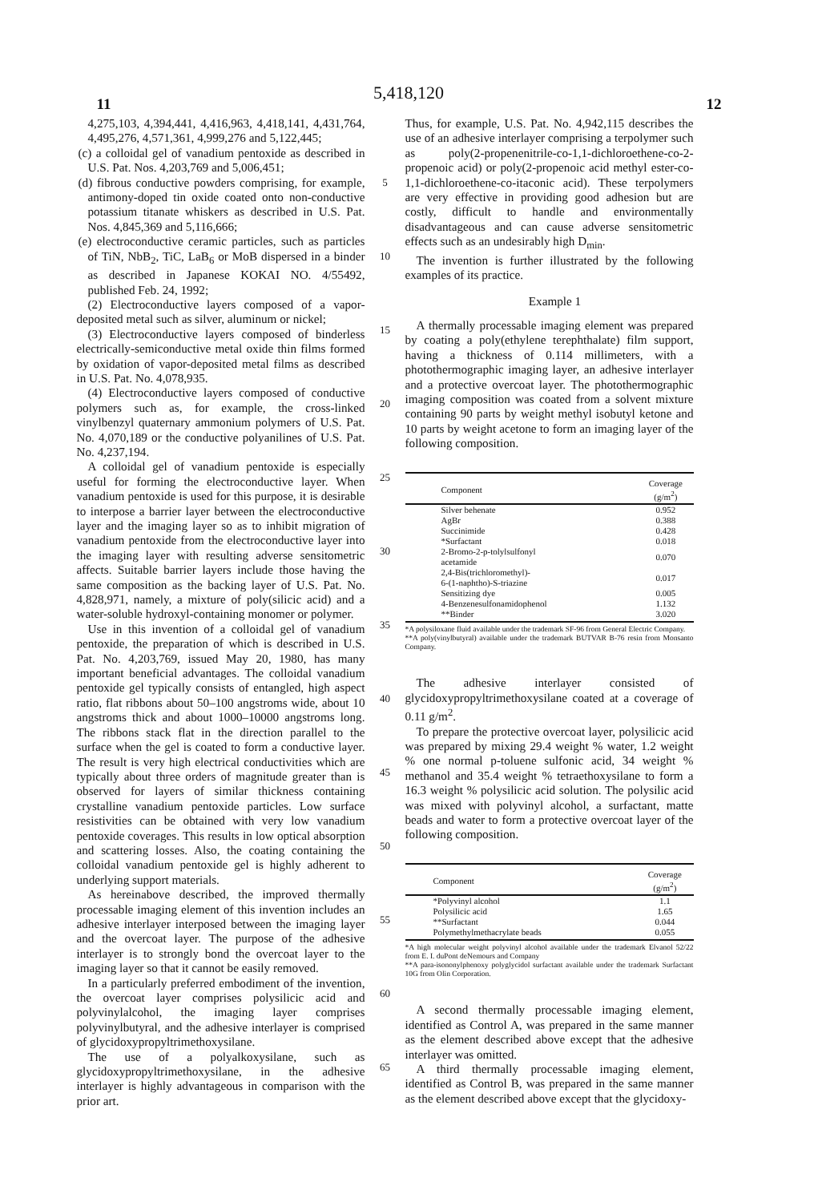11 5,418,120 12
4,275,103, 4,394,441, 4,416,963, 4,418,141, 4,431,764, 4,495,276, 4,571,361, 4,999,276 and 5,122,445;
(c) a colloidal gel of vanadium pentoxide as described in U.S. Pat. Nos. 4,203,769 and 5,006,451;
(d) fibrous conductive powders comprising, for example, antimony-doped tin oxide coated onto non-conductive potassium titanate whiskers as described in U.S. Pat. Nos. 4,845,369 and 5,116,666;
(e) electroconductive ceramic particles, such as particles of TiN, NbB<sub>2</sub>, TiC, LaB<sub>6</sub> or MoB dispersed in a binder as described in Japanese KOKAI NO. 4/55492, published Feb. 24, 1992;
(2) Electroconductive layers composed of a vapor-deposited metal such as silver, aluminum or nickel;
(3) Electroconductive layers composed of binderless electrically-semiconductive metal oxide thin films formed by oxidation of vapor-deposited metal films as described in U.S. Pat. No. 4,078,935.
(4) Electroconductive layers composed of conductive polymers such as, for example, the cross-linked vinylbenzyl quaternary ammonium polymers of U.S. Pat. No. 4,070,189 or the conductive polyanilines of U.S. Pat. No. 4,237,194.
A colloidal gel of vanadium pentoxide is especially useful for forming the electroconductive layer. When vanadium pentoxide is used for this purpose, it is desirable to interpose a barrier layer between the electroconductive layer and the imaging layer so as to inhibit migration of vanadium pentoxide from the electroconductive layer into the imaging layer with resulting adverse sensitometric affects. Suitable barrier layers include those having the same composition as the backing layer of U.S. Pat. No. 4,828,971, namely, a mixture of poly(silicic acid) and a water-soluble hydroxyl-containing monomer or polymer.
Use in this invention of a colloidal gel of vanadium pentoxide, the preparation of which is described in U.S. Pat. No. 4,203,769, issued May 20, 1980, has many important beneficial advantages. The colloidal vanadium pentoxide gel typically consists of entangled, high aspect ratio, flat ribbons about 50–100 angstroms wide, about 10 angstroms thick and about 1000–10000 angstroms long. The ribbons stack flat in the direction parallel to the surface when the gel is coated to form a conductive layer. The result is very high electrical conductivities which are typically about three orders of magnitude greater than is observed for layers of similar thickness containing crystalline vanadium pentoxide particles. Low surface resistivities can be obtained with very low vanadium pentoxide coverages. This results in low optical absorption and scattering losses. Also, the coating containing the colloidal vanadium pentoxide gel is highly adherent to underlying support materials.
As hereinabove described, the improved thermally processable imaging element of this invention includes an adhesive interlayer interposed between the imaging layer and the overcoat layer. The purpose of the adhesive interlayer is to strongly bond the overcoat layer to the imaging layer so that it cannot be easily removed.
In a particularly preferred embodiment of the invention, the overcoat layer comprises polysilicic acid and polyvinylalcohol, the imaging layer comprises polyvinylbutyral, and the adhesive interlayer is comprised of glycidoxypropyltrimethoxysilane.
The use of a polyalkoxysilane, such as glycidoxypropyltrimethoxysilane, in the adhesive interlayer is highly advantageous in comparison with the prior art.
5
10
15
20
25
30
35
40
45
50
55
60
65
Thus, for example, U.S. Pat. No. 4,942,115 describes the use of an adhesive interlayer comprising a terpolymer such as poly(2-propenenitrile-co-1,1-dichloroethene-co-2-propenoic acid) or poly(2-propenoic acid methyl ester-co-1,1-dichloroethene-co-itaconic acid). These terpolymers are very effective in providing good adhesion but are costly, difficult to handle and environmentally disadvantageous and can cause adverse sensitometric effects such as an undesirably high D<sub>min</sub>.
The invention is further illustrated by the following examples of its practice.
Example 1
A thermally processable imaging element was prepared by coating a poly(ethylene terephthalate) film support, having a thickness of 0.114 millimeters, with a photothermographic imaging layer, an adhesive interlayer and a protective overcoat layer. The photothermographic imaging composition was coated from a solvent mixture containing 90 parts by weight methyl isobutyl ketone and 10 parts by weight acetone to form an imaging layer of the following composition.
| Component | Coverage (g/m<sup>2</sup>) |
| --- | --- |
| Silver behenate | 0.952 |
| AgBr | 0.388 |
| Succinimide | 0.428 |
| *Surfactant | 0.018 |
| 2-Bromo-2-p-tolylsulfonyl acetamide | 0.070 |
| 2,4-Bis(trichloromethyl)- 6-(1-naphtho)-S-triazine | 0.017 |
| Sensitizing dye | 0.005 |
| 4-Benzenesulfonamidophenol | 1.132 |
| **Binder | 3.020 |
*A polysiloxane fluid available under the trademark SF-96 from General Electric Company.
**A poly(vinylbutyral) available under the trademark BUTVAR B-76 resin from Monsanto Company.
The adhesive interlayer consisted of glycidoxypropyltrimethoxysilane coated at a coverage of 0.11 g/m<sup>2</sup>.
To prepare the protective overcoat layer, polysilicic acid was prepared by mixing 29.4 weight % water, 1.2 weight % one normal p-toluene sulfonic acid, 34 weight % methanol and 35.4 weight % tetraethoxysilane to form a 16.3 weight % polysilicic acid solution. The polysilic acid was mixed with polyvinyl alcohol, a surfactant, matte beads and water to form a protective overcoat layer of the following composition.
| Component | Coverage (g/m<sup>2</sup>) |
| --- | --- |
| *Polyvinyl alcohol | 1.1 |
| Polysilicic acid | 1.65 |
| **Surfactant | 0.044 |
| Polymethylmethacrylate beads | 0.055 |
*A high molecular weight polyvinyl alcohol available under the trademark Elvanol 52/22 from E. I. duPont deNemours and Company
**A para-isononylphenoxy polyglycidol surfactant available under the trademark Surfactant 10G from Olin Corporation.
A second thermally processable imaging element, identified as Control A, was prepared in the same manner as the element described above except that the adhesive interlayer was omitted.
A third thermally processable imaging element, identified as Control B, was prepared in the same manner as the element described above except that the glycidoxy-